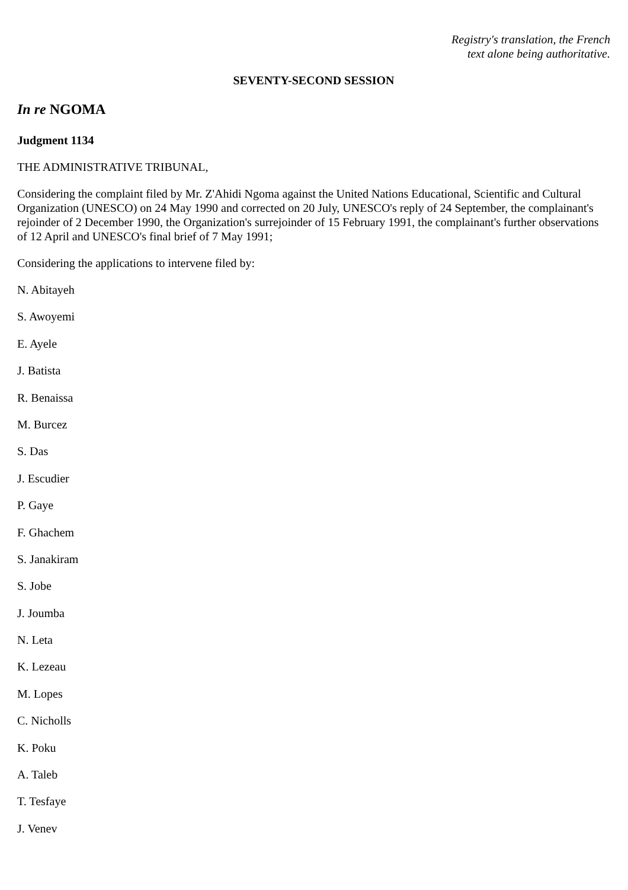Registry's translation, the French
text alone being authoritative.
SEVENTY-SECOND SESSION
In re NGOMA
Judgment 1134
THE ADMINISTRATIVE TRIBUNAL,
Considering the complaint filed by Mr. Z'Ahidi Ngoma against the United Nations Educational, Scientific and Cultural Organization (UNESCO) on 24 May 1990 and corrected on 20 July, UNESCO's reply of 24 September, the complainant's rejoinder of 2 December 1990, the Organization's surrejoinder of 15 February 1991, the complainant's further observations of 12 April and UNESCO's final brief of 7 May 1991;
Considering the applications to intervene filed by:
N. Abitayeh
S. Awoyemi
E. Ayele
J. Batista
R. Benaissa
M. Burcez
S. Das
J. Escudier
P. Gaye
F. Ghachem
S. Janakiram
S. Jobe
J. Joumba
N. Leta
K. Lezeau
M. Lopes
C. Nicholls
K. Poku
A. Taleb
T. Tesfaye
J. Venev